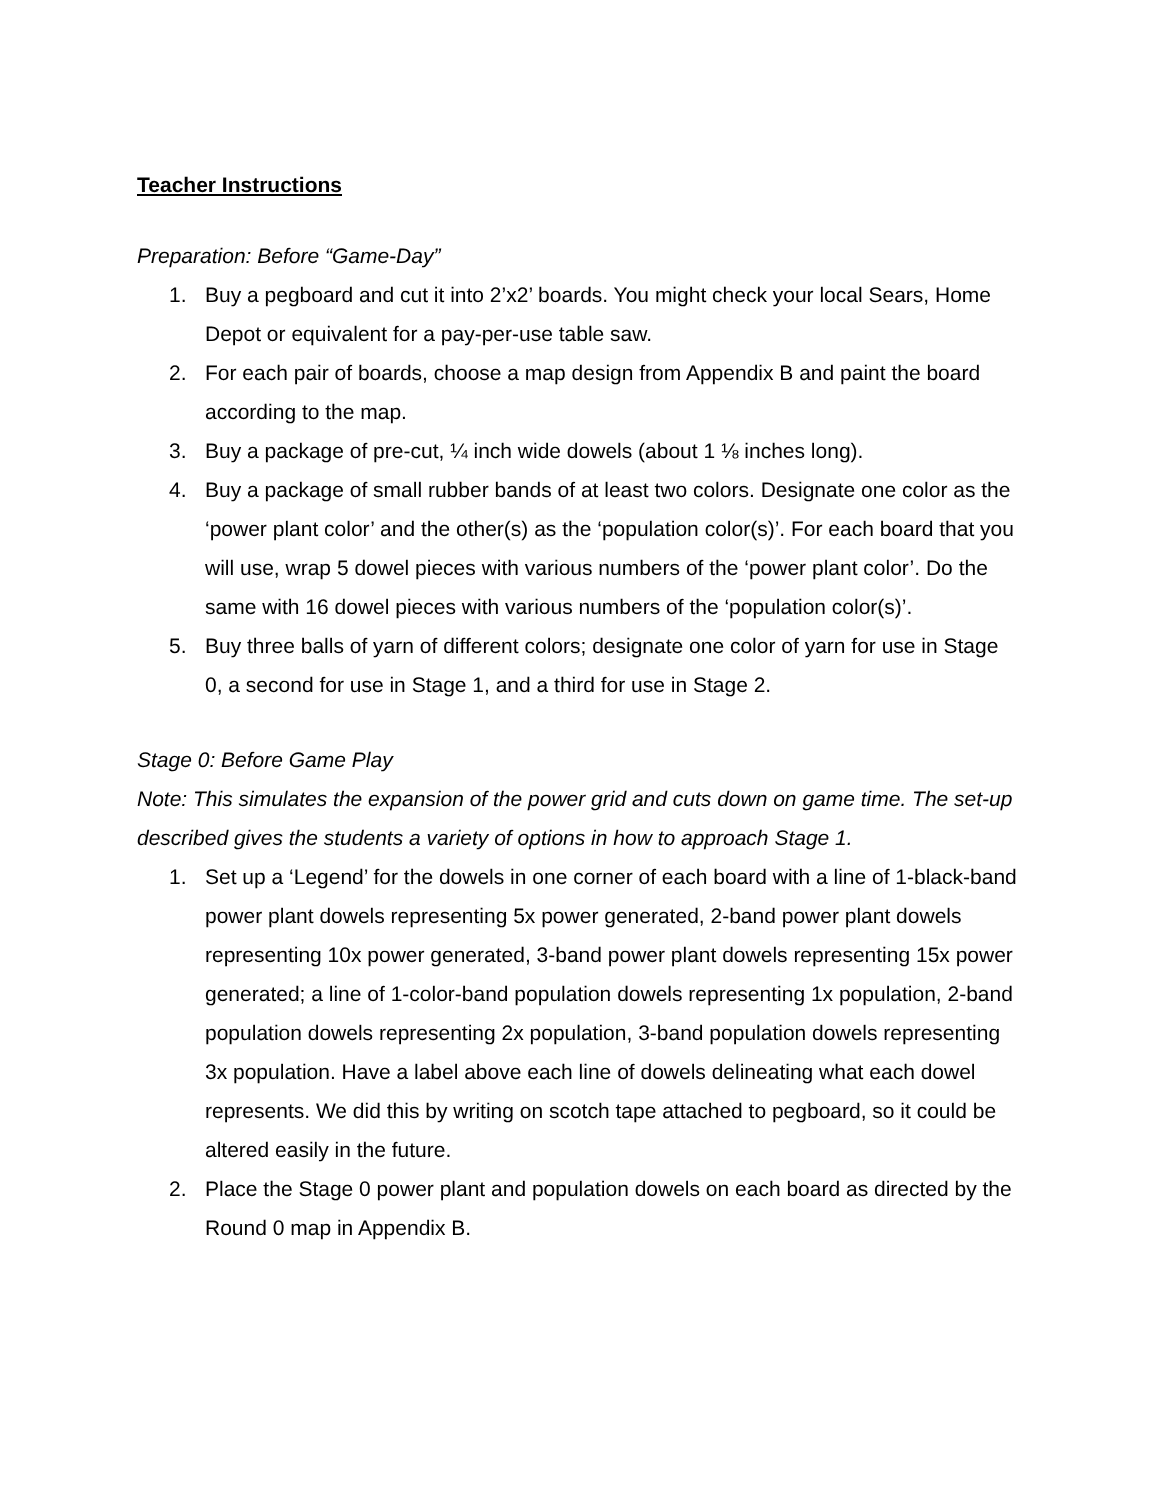Teacher Instructions
Preparation: Before “Game-Day”
1. Buy a pegboard and cut it into 2’x2’ boards. You might check your local Sears, Home Depot or equivalent for a pay-per-use table saw.
2. For each pair of boards, choose a map design from Appendix B and paint the board according to the map.
3. Buy a package of pre-cut, ¼ inch wide dowels (about 1 ⅛ inches long).
4. Buy a package of small rubber bands of at least two colors. Designate one color as the ‘power plant color’ and the other(s) as the ‘population color(s)’. For each board that you will use, wrap 5 dowel pieces with various numbers of the ‘power plant color’. Do the same with 16 dowel pieces with various numbers of the ‘population color(s)’.
5. Buy three balls of yarn of different colors; designate one color of yarn for use in Stage 0, a second for use in Stage 1, and a third for use in Stage 2.
Stage 0: Before Game Play
Note: This simulates the expansion of the power grid and cuts down on game time. The set-up described gives the students a variety of options in how to approach Stage 1.
1. Set up a ‘Legend’ for the dowels in one corner of each board with a line of 1-black-band power plant dowels representing 5x power generated, 2-band power plant dowels representing 10x power generated, 3-band power plant dowels representing 15x power generated; a line of 1-color-band population dowels representing 1x population, 2-band population dowels representing 2x population, 3-band population dowels representing 3x population. Have a label above each line of dowels delineating what each dowel represents. We did this by writing on scotch tape attached to pegboard, so it could be altered easily in the future.
2. Place the Stage 0 power plant and population dowels on each board as directed by the Round 0 map in Appendix B.